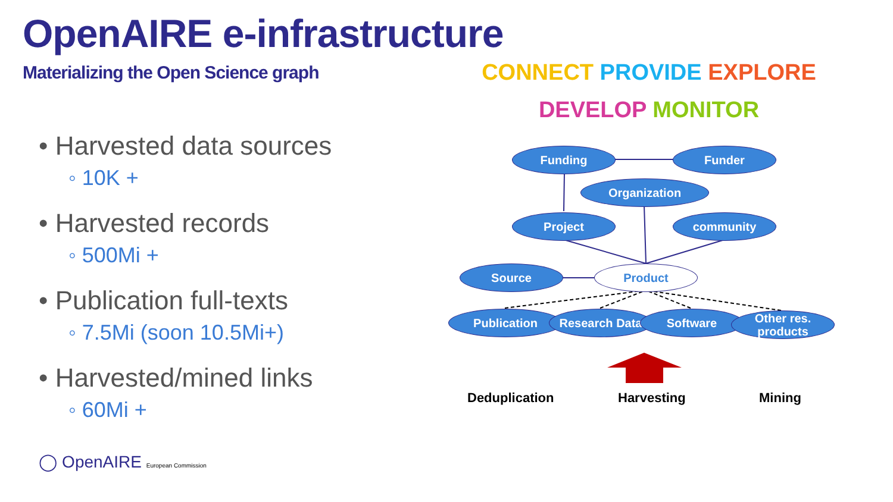OpenAIRE e-infrastructure
Materializing the Open Science graph
• Harvested data sources
◦ 10K +
• Harvested records
◦ 500Mi +
• Publication full-texts
◦ 7.5Mi (soon 10.5Mi+)
• Harvested/mined links
◦ 60Mi +
CONNECT PROVIDE EXPLORE
DEVELOP MONITOR
Funding Funder
Organization
Project community
Source Product
Publication Research Data Software
Other res. products
Deduplication Harvesting Mining
◯ OpenAIRE European Commission